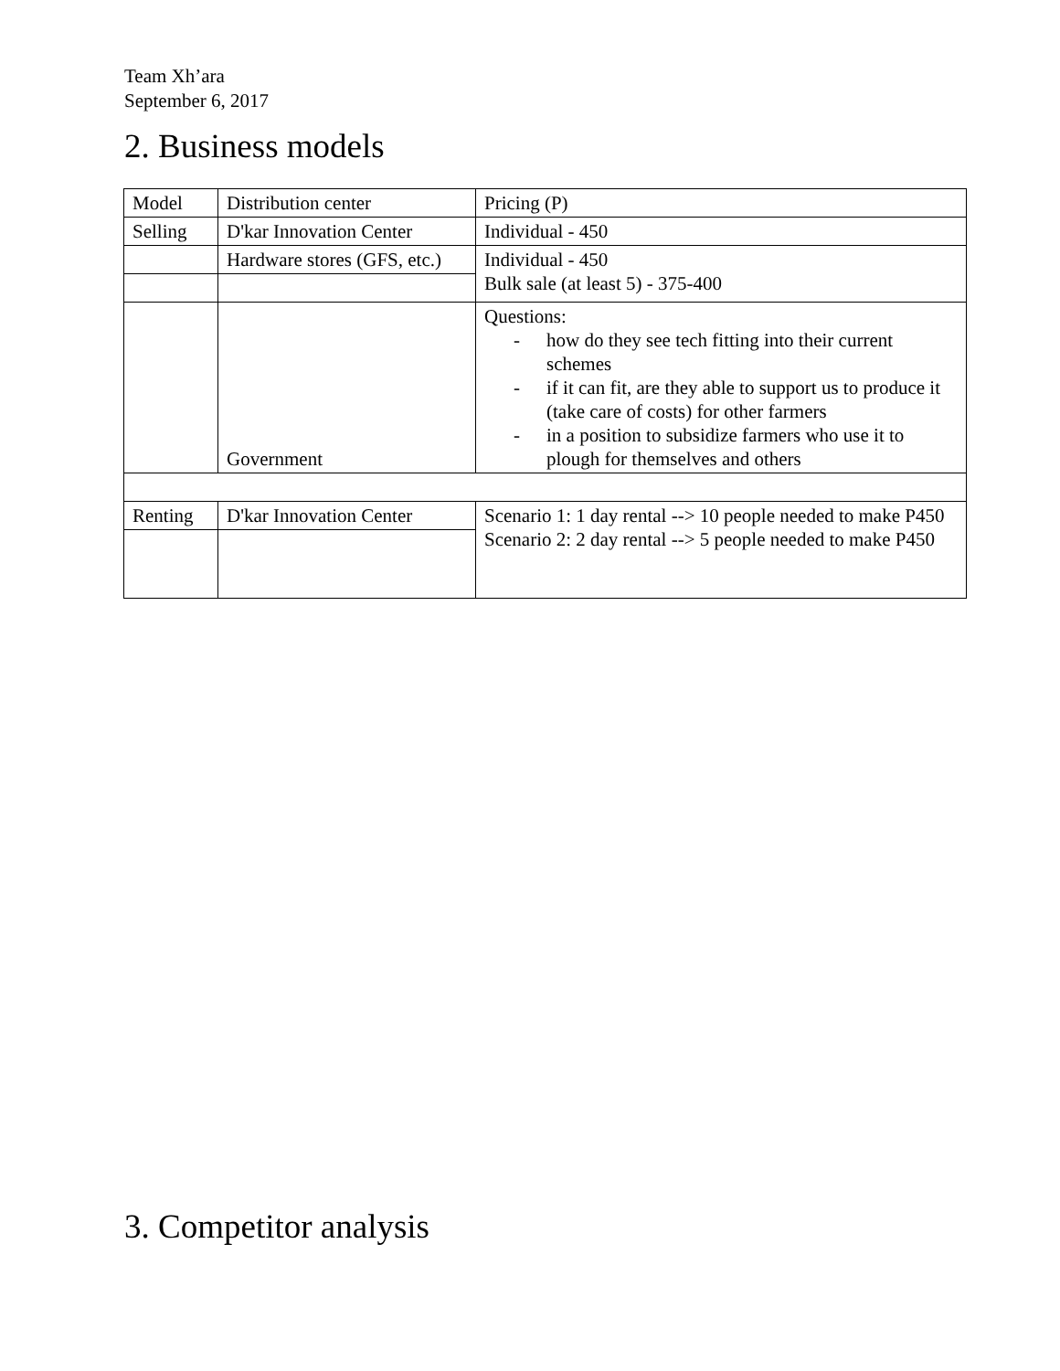Team Xh’ara
September 6, 2017
2. Business models
| Model | Distribution center | Pricing (P) |
| Selling | D'kar Innovation Center | Individual - 450 |
| | Hardware stores (GFS, etc.) | Individual - 450 Bulk sale (at least 5) - 375-400 |
| | Government | Questions: - how do they see tech fitting into their current schemes - if it can fit, are they able to support us to produce it (take care of costs) for other farmers - in a position to subsidize farmers who use it to plough for themselves and others |
| Renting | D'kar Innovation Center | Scenario 1: 1 day rental --> 10 people needed to make P450 Scenario 2: 2 day rental --> 5 people needed to make P450 |
3. Competitor analysis